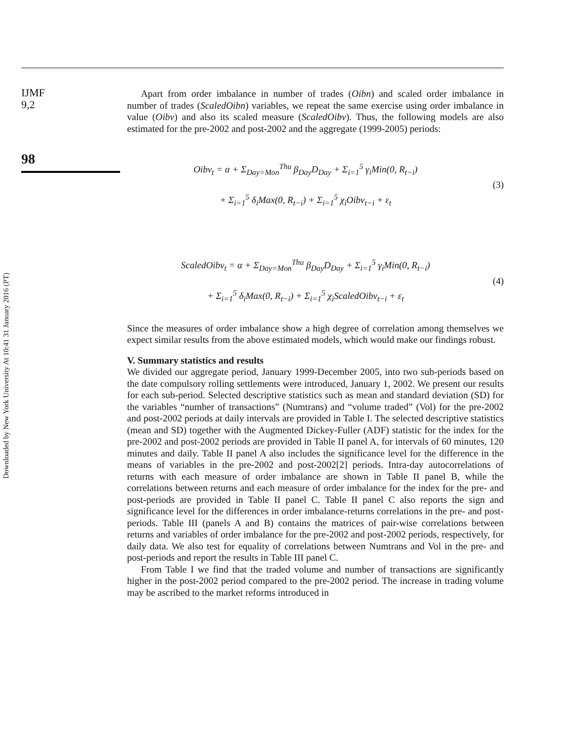IJMF
9,2
98
Downloaded by New York University At 10:41 31 January 2016 (PT)
Apart from order imbalance in number of trades (Oibn) and scaled order imbalance in number of trades (ScaledOibn) variables, we repeat the same exercise using order imbalance in value (Oibv) and also its scaled measure (ScaledOibv). Thus, the following models are also estimated for the pre-2002 and post-2002 and the aggregate (1999-2005) periods:
Oibv<sub>t</sub> = α + Σ<sub>Day=Mon</sub><sup>Thu</sup> β<sub>Day</sub>D<sub>Day</sub> + Σ<sub>i=1</sub><sup>5</sup> γ<sub>i</sub>Min(0, R<sub>t−i</sub>)
+ Σ<sub>i=1</sub><sup>5</sup> δ<sub>i</sub>Max(0, R<sub>t−i</sub>) + Σ<sub>i=1</sub><sup>5</sup> χ<sub>i</sub>Oibv<sub>t−i</sub> + ε<sub>t</sub>
(3)
ScaledOibv<sub>t</sub> = α + Σ<sub>Day=Mon</sub><sup>Thu</sup> β<sub>Day</sub>D<sub>Day</sub> + Σ<sub>i=1</sub><sup>5</sup> γ<sub>i</sub>Min(0, R<sub>t−i</sub>)
+ Σ<sub>i=1</sub><sup>5</sup> δ<sub>i</sub>Max(0, R<sub>t−i</sub>) + Σ<sub>i=1</sub><sup>5</sup> χ<sub>i</sub>ScaledOibv<sub>t−i</sub> + ε<sub>t</sub>
(4)
Since the measures of order imbalance show a high degree of correlation among themselves we expect similar results from the above estimated models, which would make our findings robust.
V. Summary statistics and results
We divided our aggregate period, January 1999-December 2005, into two sub-periods based on the date compulsory rolling settlements were introduced, January 1, 2002. We present our results for each sub-period. Selected descriptive statistics such as mean and standard deviation (SD) for the variables “number of transactions” (Numtrans) and “volume traded” (Vol) for the pre-2002 and post-2002 periods at daily intervals are provided in Table I. The selected descriptive statistics (mean and SD) together with the Augmented Dickey-Fuller (ADF) statistic for the index for the pre-2002 and post-2002 periods are provided in Table II panel A, for intervals of 60 minutes, 120 minutes and daily. Table II panel A also includes the significance level for the difference in the means of variables in the pre-2002 and post-2002[2] periods. Intra-day autocorrelations of returns with each measure of order imbalance are shown in Table II panel B, while the correlations between returns and each measure of order imbalance for the index for the pre- and post-periods are provided in Table II panel C. Table II panel C also reports the sign and significance level for the differences in order imbalance-returns correlations in the pre- and post-periods. Table III (panels A and B) contains the matrices of pair-wise correlations between returns and variables of order imbalance for the pre-2002 and post-2002 periods, respectively, for daily data. We also test for equality of correlations between Numtrans and Vol in the pre- and post-periods and report the results in Table III panel C.
From Table I we find that the traded volume and number of transactions are significantly higher in the post-2002 period compared to the pre-2002 period. The increase in trading volume may be ascribed to the market reforms introduced in